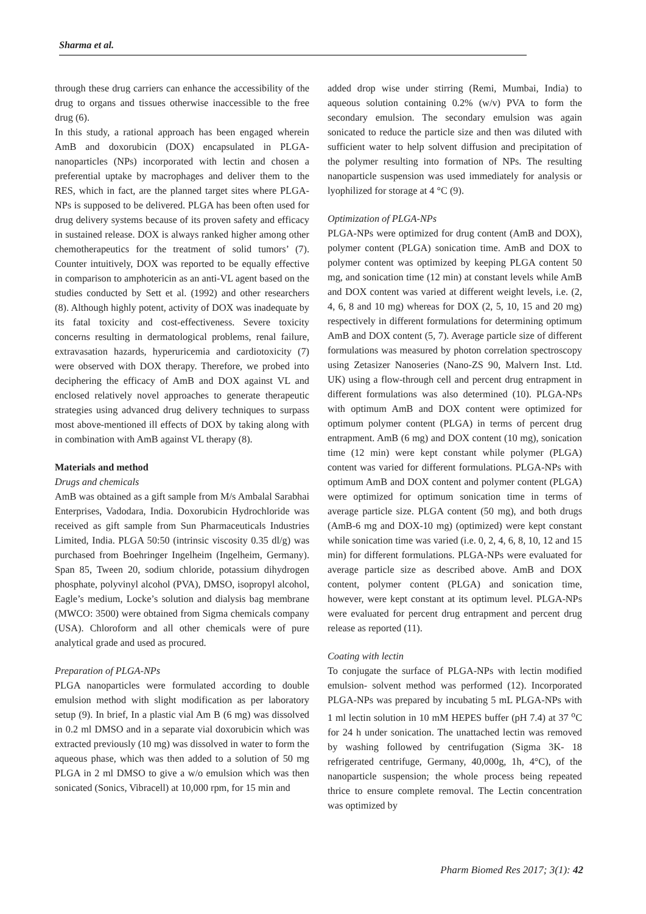Sharma et al.
through these drug carriers can enhance the accessibility of the drug to organs and tissues otherwise inaccessible to the free drug (6).
In this study, a rational approach has been engaged wherein AmB and doxorubicin (DOX) encapsulated in PLGA-nanoparticles (NPs) incorporated with lectin and chosen a preferential uptake by macrophages and deliver them to the RES, which in fact, are the planned target sites where PLGA-NPs is supposed to be delivered. PLGA has been often used for drug delivery systems because of its proven safety and efficacy in sustained release. DOX is always ranked higher among other chemotherapeutics for the treatment of solid tumors’ (7). Counter intuitively, DOX was reported to be equally effective in comparison to amphotericin as an anti-VL agent based on the studies conducted by Sett et al. (1992) and other researchers (8). Although highly potent, activity of DOX was inadequate by its fatal toxicity and cost-effectiveness. Severe toxicity concerns resulting in dermatological problems, renal failure, extravasation hazards, hyperuricemia and cardiotoxicity (7) were observed with DOX therapy. Therefore, we probed into deciphering the efficacy of AmB and DOX against VL and enclosed relatively novel approaches to generate therapeutic strategies using advanced drug delivery techniques to surpass most above-mentioned ill effects of DOX by taking along with in combination with AmB against VL therapy (8).
Materials and method
Drugs and chemicals
AmB was obtained as a gift sample from M/s Ambalal Sarabhai Enterprises, Vadodara, India. Doxorubicin Hydrochloride was received as gift sample from Sun Pharmaceuticals Industries Limited, India. PLGA 50:50 (intrinsic viscosity 0.35 dl/g) was purchased from Boehringer Ingelheim (Ingelheim, Germany). Span 85, Tween 20, sodium chloride, potassium dihydrogen phosphate, polyvinyl alcohol (PVA), DMSO, isopropyl alcohol, Eagle’s medium, Locke’s solution and dialysis bag membrane (MWCO: 3500) were obtained from Sigma chemicals company (USA). Chloroform and all other chemicals were of pure analytical grade and used as procured.
Preparation of PLGA-NPs
PLGA nanoparticles were formulated according to double emulsion method with slight modification as per laboratory setup (9). In brief, In a plastic vial Am B (6 mg) was dissolved in 0.2 ml DMSO and in a separate vial doxorubicin which was extracted previously (10 mg) was dissolved in water to form the aqueous phase, which was then added to a solution of 50 mg PLGA in 2 ml DMSO to give a w/o emulsion which was then sonicated (Sonics, Vibracell) at 10,000 rpm, for 15 min and
added drop wise under stirring (Remi, Mumbai, India) to aqueous solution containing 0.2% (w/v) PVA to form the secondary emulsion. The secondary emulsion was again sonicated to reduce the particle size and then was diluted with sufficient water to help solvent diffusion and precipitation of the polymer resulting into formation of NPs. The resulting nanoparticle suspension was used immediately for analysis or lyophilized for storage at 4 °C (9).
Optimization of PLGA-NPs
PLGA-NPs were optimized for drug content (AmB and DOX), polymer content (PLGA) sonication time. AmB and DOX to polymer content was optimized by keeping PLGA content 50 mg, and sonication time (12 min) at constant levels while AmB and DOX content was varied at different weight levels, i.e. (2, 4, 6, 8 and 10 mg) whereas for DOX (2, 5, 10, 15 and 20 mg) respectively in different formulations for determining optimum AmB and DOX content (5, 7). Average particle size of different formulations was measured by photon correlation spectroscopy using Zetasizer Nanoseries (Nano-ZS 90, Malvern Inst. Ltd. UK) using a flow-through cell and percent drug entrapment in different formulations was also determined (10). PLGA-NPs with optimum AmB and DOX content were optimized for optimum polymer content (PLGA) in terms of percent drug entrapment. AmB (6 mg) and DOX content (10 mg), sonication time (12 min) were kept constant while polymer (PLGA) content was varied for different formulations. PLGA-NPs with optimum AmB and DOX content and polymer content (PLGA) were optimized for optimum sonication time in terms of average particle size. PLGA content (50 mg), and both drugs (AmB-6 mg and DOX-10 mg) (optimized) were kept constant while sonication time was varied (i.e. 0, 2, 4, 6, 8, 10, 12 and 15 min) for different formulations. PLGA-NPs were evaluated for average particle size as described above. AmB and DOX content, polymer content (PLGA) and sonication time, however, were kept constant at its optimum level. PLGA-NPs were evaluated for percent drug entrapment and percent drug release as reported (11).
Coating with lectin
To conjugate the surface of PLGA-NPs with lectin modified emulsion- solvent method was performed (12). Incorporated PLGA-NPs was prepared by incubating 5 mL PLGA-NPs with 1 ml lectin solution in 10 mM HEPES buffer (pH 7.4) at 37 <sup>o</sup>C for 24 h under sonication. The unattached lectin was removed by washing followed by centrifugation (Sigma 3K- 18 refrigerated centrifuge, Germany, 40,000g, 1h, 4°C), of the nanoparticle suspension; the whole process being repeated thrice to ensure complete removal. The Lectin concentration was optimized by
Pharm Biomed Res 2017; 3(1): 42